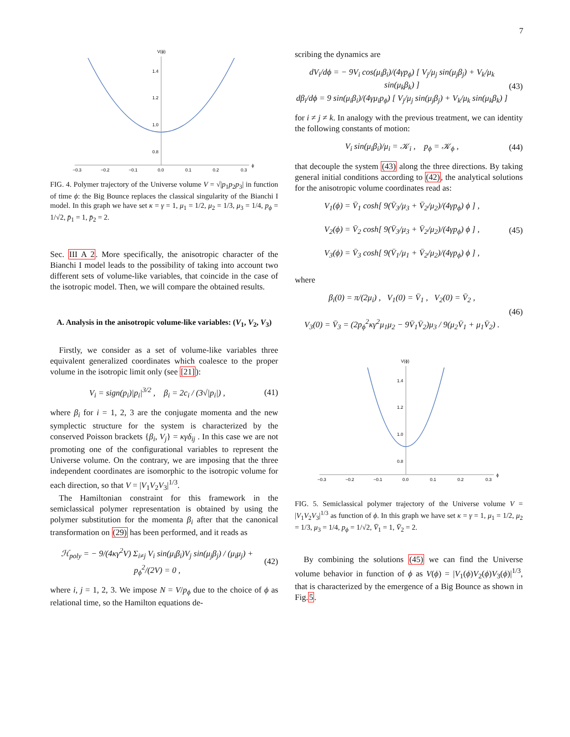7
V(ϕ)
1.4
1.2
1.0
0.8
−0.3
−0.2
−0.1
0.0
0.1
0.2
0.3
ϕ
FIG. 4. Polymer trajectory of the Universe volume V = √|p<sub>1</sub>p<sub>2</sub>p<sub>3</sub>| in function of time ϕ: the Big Bounce replaces the classical singularity of the Bianchi I model. In this graph we have set κ = γ = 1, μ<sub>1</sub> = 1/2, μ<sub>2</sub> = 1/3, μ<sub>3</sub> = 1/4, p<sub>ϕ</sub> = 1/√2, p̄<sub>1</sub> = 1, p̄<sub>2</sub> = 2.
Sec. III A 2. More specifically, the anisotropic character of the Bianchi I model leads to the possibility of taking into account two different sets of volume-like variables, that coincide in the case of the isotropic model. Then, we will compare the obtained results.
A. Analysis in the anisotropic volume-like variables: (V<sub>1</sub>, V<sub>2</sub>, V<sub>3</sub>)
Firstly, we consider as a set of volume-like variables three equivalent generalized coordinates which coalesce to the proper volume in the isotropic limit only (see [21]):
V<sub>i</sub> = sign(p<sub>i</sub>)|p<sub>i</sub>|<sup>3/2</sup> , β<sub>i</sub> = 2c<sub>i</sub> / (3√|p<sub>i</sub>|) , (41)
where β<sub>i</sub> for i = 1, 2, 3 are the conjugate momenta and the new symplectic structure for the system is characterized by the conserved Poisson brackets {β<sub>i</sub>, V<sub>j</sub>} = κγδ<sub>ij</sub> . In this case we are not promoting one of the configurational variables to represent the Universe volume. On the contrary, we are imposing that the three independent coordinates are isomorphic to the isotropic volume for each direction, so that V = |V<sub>1</sub>V<sub>2</sub>V<sub>3</sub>|<sup>1/3</sup>.
The Hamiltonian constraint for this framework in the semiclassical polymer representation is obtained by using the polymer substitution for the momenta β<sub>i</sub> after that the canonical transformation on (29) has been performed, and it reads as
ℋ<sub>poly</sub> = − 9/(4κγ<sup>2</sup>V) Σ<sub>i≠j</sub> V<sub>i</sub> sin(μ<sub>i</sub>β<sub>i</sub>)V<sub>j</sub> sin(μ<sub>j</sub>β<sub>j</sub>) / (μ<sub>i</sub>μ<sub>j</sub>) + p<sub>ϕ</sub><sup>2</sup>/(2V) = 0 , (42)
where i, j = 1, 2, 3. We impose N = V/p<sub>ϕ</sub> due to the choice of ϕ as relational time, so the Hamilton equations de-
scribing the dynamics are
dV<sub>i</sub>/dϕ = − 9V<sub>i</sub> cos(μ<sub>i</sub>β<sub>i</sub>)/(4γp<sub>ϕ</sub>) [ V<sub>j</sub>/μ<sub>j</sub> sin(μ<sub>j</sub>β<sub>j</sub>) + V<sub>k</sub>/μ<sub>k</sub> sin(μ<sub>k</sub>β<sub>k</sub>) ]
dβ<sub>i</sub>/dϕ = 9 sin(μ<sub>i</sub>β<sub>i</sub>)/(4γμ<sub>i</sub>p<sub>ϕ</sub>) [ V<sub>j</sub>/μ<sub>j</sub> sin(μ<sub>j</sub>β<sub>j</sub>) + V<sub>k</sub>/μ<sub>k</sub> sin(μ<sub>k</sub>β<sub>k</sub>) ] (43)
for i ≠ j ≠ k. In analogy with the previous treatment, we can identity the following constants of motion:
V<sub>i</sub> sin(μ<sub>i</sub>β<sub>i</sub>)/μ<sub>i</sub> = 𝒦<sub>i</sub> , p<sub>ϕ</sub> = 𝒦<sub>ϕ</sub> , (44)
that decouple the system (43) along the three directions. By taking general initial conditions according to (42), the analytical solutions for the anisotropic volume coordinates read as:
V<sub>1</sub>(ϕ) = V̄<sub>1</sub> cosh[ 9(V̄<sub>3</sub>/μ<sub>3</sub> + V̄<sub>2</sub>/μ<sub>2</sub>)/(4γp<sub>ϕ</sub>) ϕ ] ,
V<sub>2</sub>(ϕ) = V̄<sub>2</sub> cosh[ 9(V̄<sub>3</sub>/μ<sub>3</sub> + V̄<sub>2</sub>/μ<sub>2</sub>)/(4γp<sub>ϕ</sub>) ϕ ] ,
V<sub>3</sub>(ϕ) = V̄<sub>3</sub> cosh[ 9(V̄<sub>1</sub>/μ<sub>1</sub> + V̄<sub>2</sub>/μ<sub>2</sub>)/(4γp<sub>ϕ</sub>) ϕ ] , (45)
where
β<sub>i</sub>(0) = π/(2μ<sub>i</sub>) , V<sub>1</sub>(0) = V̄<sub>1</sub> , V<sub>2</sub>(0) = V̄<sub>2</sub> ,
V<sub>3</sub>(0) = V̄<sub>3</sub> = (2p<sub>ϕ</sub><sup>2</sup>κγ<sup>2</sup>μ<sub>1</sub>μ<sub>2</sub> − 9V̄<sub>1</sub>V̄<sub>2</sub>)μ<sub>3</sub> / 9(μ<sub>2</sub>V̄<sub>1</sub> + μ<sub>1</sub>V̄<sub>2</sub>) . (46)
V(ϕ)
1.4
1.2
1.0
0.8
−0.3
−0.2
−0.1
0.0
0.1
0.2
0.3
ϕ
FIG. 5. Semiclassical polymer trajectory of the Universe volume V = |V<sub>1</sub>V<sub>2</sub>V<sub>3</sub>|<sup>1/3</sup> as function of ϕ. In this graph we have set κ = γ = 1, μ<sub>1</sub> = 1/2, μ<sub>2</sub> = 1/3, μ<sub>3</sub> = 1/4, p<sub>ϕ</sub> = 1/√2, V̄<sub>1</sub> = 1, V̄<sub>2</sub> = 2.
By combining the solutions (45) we can find the Universe volume behavior in function of ϕ as V(ϕ) = |V<sub>1</sub>(ϕ)V<sub>2</sub>(ϕ)V<sub>3</sub>(ϕ)|<sup>1/3</sup>, that is characterized by the emergence of a Big Bounce as shown in Fig.5.